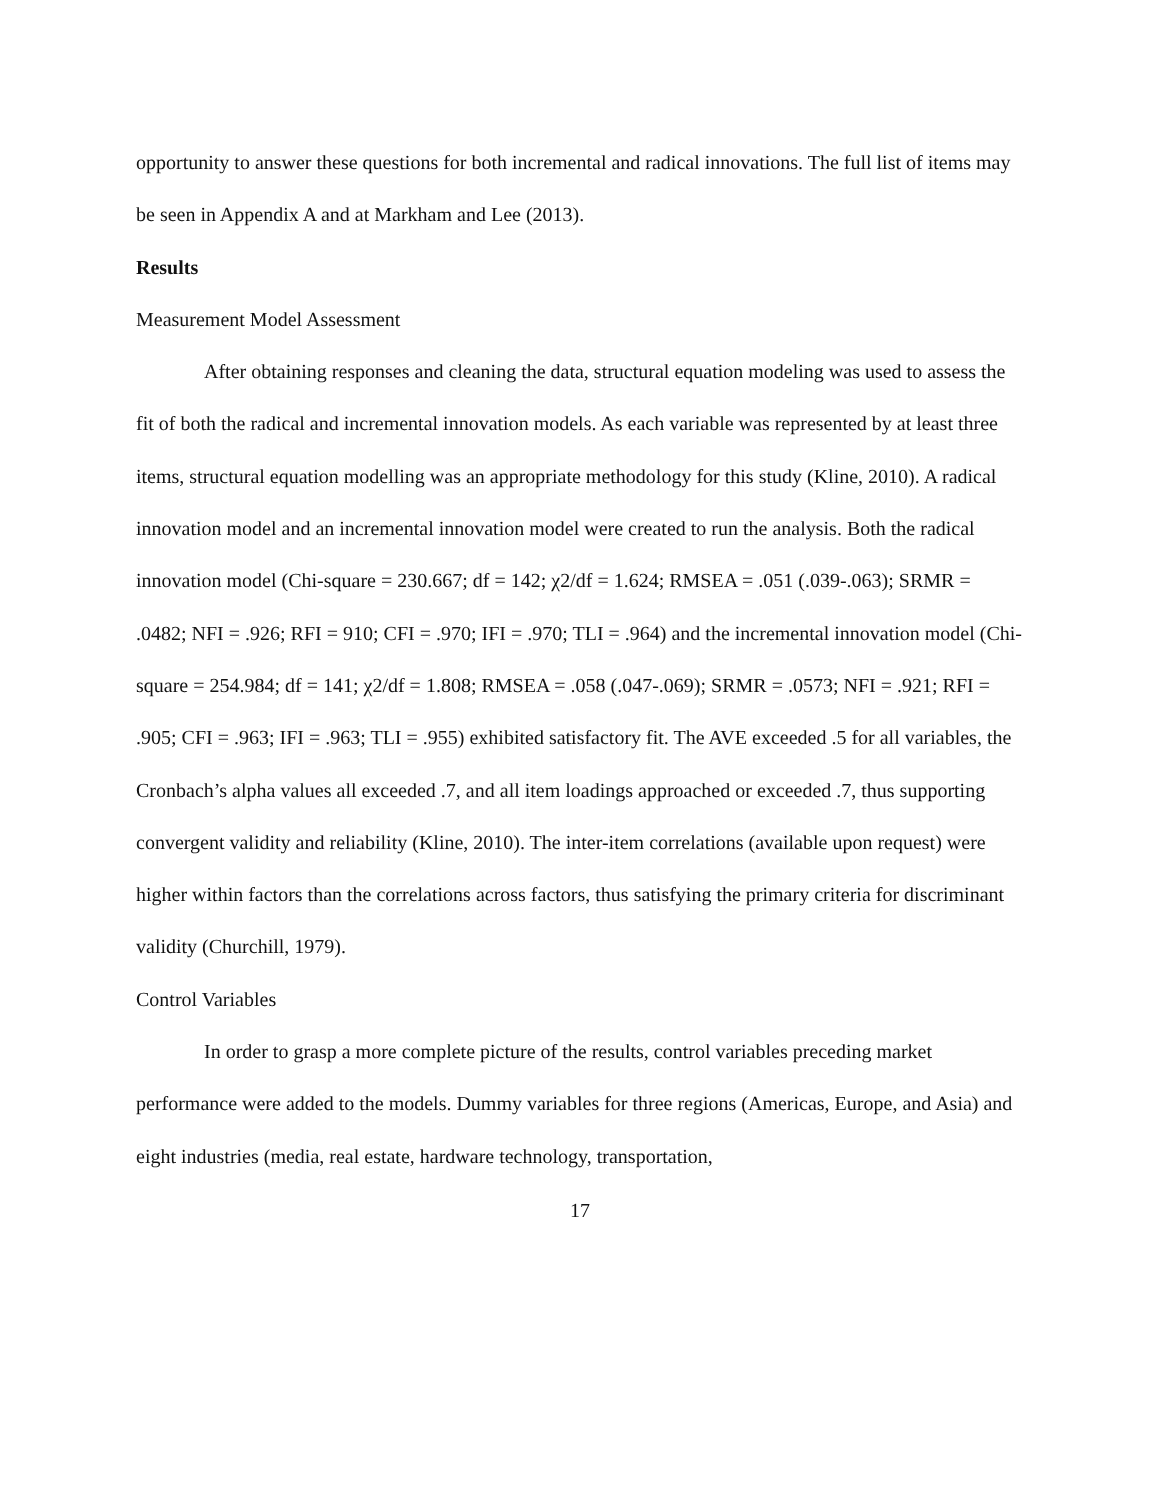opportunity to answer these questions for both incremental and radical innovations. The full list of items may be seen in Appendix A and at Markham and Lee (2013).
Results
Measurement Model Assessment
After obtaining responses and cleaning the data, structural equation modeling was used to assess the fit of both the radical and incremental innovation models. As each variable was represented by at least three items, structural equation modelling was an appropriate methodology for this study (Kline, 2010). A radical innovation model and an incremental innovation model were created to run the analysis. Both the radical innovation model (Chi-square = 230.667; df = 142; χ2/df = 1.624; RMSEA = .051 (.039-.063); SRMR = .0482; NFI = .926; RFI = 910; CFI = .970; IFI = .970; TLI = .964) and the incremental innovation model (Chi-square = 254.984; df = 141; χ2/df = 1.808; RMSEA = .058 (.047-.069); SRMR = .0573; NFI = .921; RFI = .905; CFI = .963; IFI = .963; TLI = .955) exhibited satisfactory fit. The AVE exceeded .5 for all variables, the Cronbach’s alpha values all exceeded .7, and all item loadings approached or exceeded .7, thus supporting convergent validity and reliability (Kline, 2010). The inter-item correlations (available upon request) were higher within factors than the correlations across factors, thus satisfying the primary criteria for discriminant validity (Churchill, 1979).
Control Variables
In order to grasp a more complete picture of the results, control variables preceding market performance were added to the models. Dummy variables for three regions (Americas, Europe, and Asia) and eight industries (media, real estate, hardware technology, transportation,
17